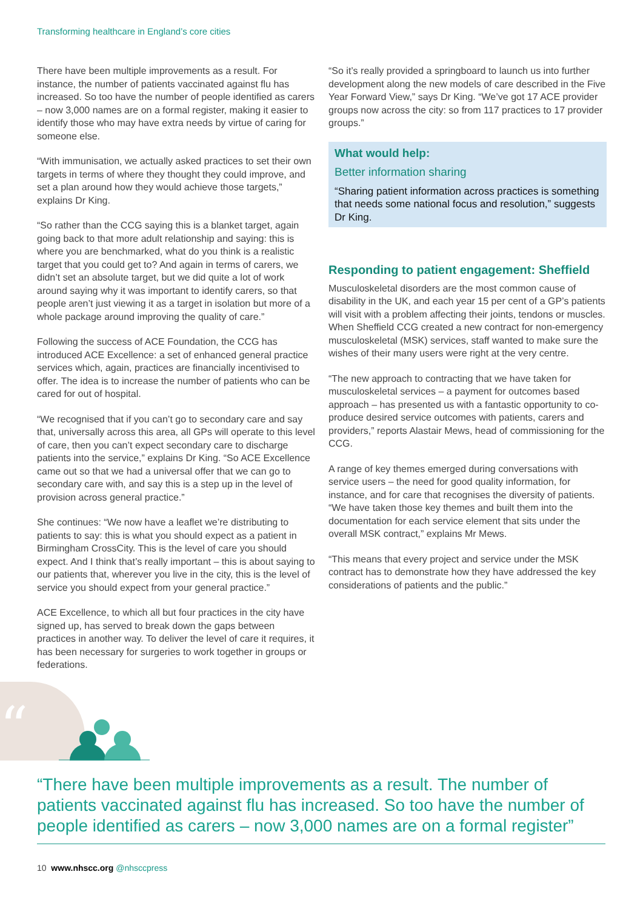Transforming healthcare in England’s core cities
“
There have been multiple improvements as a result. For instance, the number of patients vaccinated against flu has increased. So too have the number of people identified as carers – now 3,000 names are on a formal register, making it easier to identify those who may have extra needs by virtue of caring for someone else.
“With immunisation, we actually asked practices to set their own targets in terms of where they thought they could improve, and set a plan around how they would achieve those targets,” explains Dr King.
“So rather than the CCG saying this is a blanket target, again going back to that more adult relationship and saying: this is where you are benchmarked, what do you think is a realistic target that you could get to? And again in terms of carers, we didn’t set an absolute target, but we did quite a lot of work around saying why it was important to identify carers, so that people aren’t just viewing it as a target in isolation but more of a whole package around improving the quality of care.”
Following the success of ACE Foundation, the CCG has introduced ACE Excellence: a set of enhanced general practice services which, again, practices are financially incentivised to offer. The idea is to increase the number of patients who can be cared for out of hospital.
“We recognised that if you can’t go to secondary care and say that, universally across this area, all GPs will operate to this level of care, then you can’t expect secondary care to discharge patients into the service,” explains Dr King. “So ACE Excellence came out so that we had a universal offer that we can go to secondary care with, and say this is a step up in the level of provision across general practice.”
She continues: “We now have a leaflet we’re distributing to patients to say: this is what you should expect as a patient in Birmingham CrossCity. This is the level of care you should expect. And I think that’s really important – this is about saying to our patients that, wherever you live in the city, this is the level of service you should expect from your general practice.”
ACE Excellence, to which all but four practices in the city have signed up, has served to break down the gaps between practices in another way. To deliver the level of care it requires, it has been necessary for surgeries to work together in groups or federations.
“So it’s really provided a springboard to launch us into further development along the new models of care described in the Five Year Forward View,” says Dr King. “We’ve got 17 ACE provider groups now across the city: so from 117 practices to 17 provider groups.”
What would help:
Better information sharing
“Sharing patient information across practices is something that needs some national focus and resolution,” suggests Dr King.
Responding to patient engagement: Sheffield
Musculoskeletal disorders are the most common cause of disability in the UK, and each year 15 per cent of a GP’s patients will visit with a problem affecting their joints, tendons or muscles. When Sheffield CCG created a new contract for non-emergency musculoskeletal (MSK) services, staff wanted to make sure the wishes of their many users were right at the very centre.
“The new approach to contracting that we have taken for musculoskeletal services – a payment for outcomes based approach – has presented us with a fantastic opportunity to co-produce desired service outcomes with patients, carers and providers,” reports Alastair Mews, head of commissioning for the CCG.
A range of key themes emerged during conversations with service users – the need for good quality information, for instance, and for care that recognises the diversity of patients. “We have taken those key themes and built them into the documentation for each service element that sits under the overall MSK contract,” explains Mr Mews.
“This means that every project and service under the MSK contract has to demonstrate how they have addressed the key considerations of patients and the public.”
“There have been multiple improvements as a result. The number of patients vaccinated against flu has increased. So too have the number of people identified as carers – now 3,000 names are on a formal register”
10 www.nhscc.org @nhsccpress